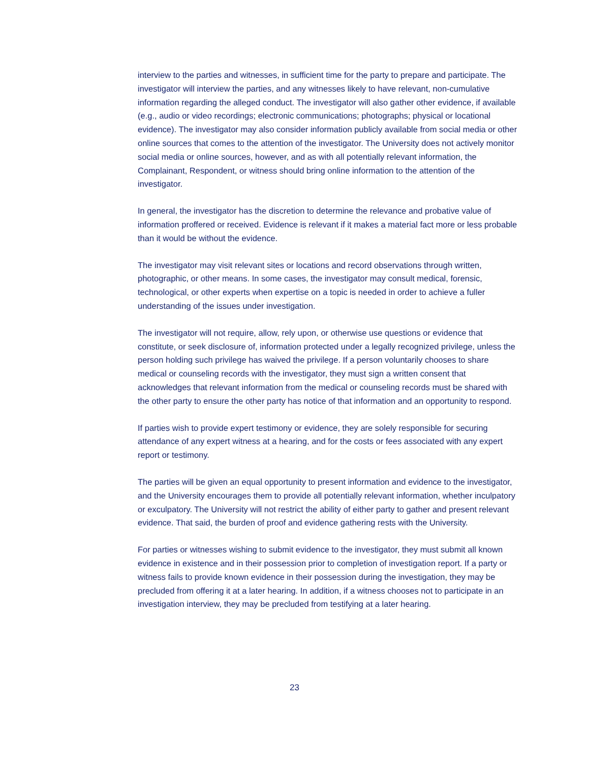interview to the parties and witnesses, in sufficient time for the party to prepare and participate. The investigator will interview the parties, and any witnesses likely to have relevant, non-cumulative information regarding the alleged conduct. The investigator will also gather other evidence, if available (e.g., audio or video recordings; electronic communications; photographs; physical or locational evidence). The investigator may also consider information publicly available from social media or other online sources that comes to the attention of the investigator. The University does not actively monitor social media or online sources, however, and as with all potentially relevant information, the Complainant, Respondent, or witness should bring online information to the attention of the investigator.
In general, the investigator has the discretion to determine the relevance and probative value of information proffered or received. Evidence is relevant if it makes a material fact more or less probable than it would be without the evidence.
The investigator may visit relevant sites or locations and record observations through written, photographic, or other means. In some cases, the investigator may consult medical, forensic, technological, or other experts when expertise on a topic is needed in order to achieve a fuller understanding of the issues under investigation.
The investigator will not require, allow, rely upon, or otherwise use questions or evidence that constitute, or seek disclosure of, information protected under a legally recognized privilege, unless the person holding such privilege has waived the privilege. If a person voluntarily chooses to share medical or counseling records with the investigator, they must sign a written consent that acknowledges that relevant information from the medical or counseling records must be shared with the other party to ensure the other party has notice of that information and an opportunity to respond.
If parties wish to provide expert testimony or evidence, they are solely responsible for securing attendance of any expert witness at a hearing, and for the costs or fees associated with any expert report or testimony.
The parties will be given an equal opportunity to present information and evidence to the investigator, and the University encourages them to provide all potentially relevant information, whether inculpatory or exculpatory. The University will not restrict the ability of either party to gather and present relevant evidence. That said, the burden of proof and evidence gathering rests with the University.
For parties or witnesses wishing to submit evidence to the investigator, they must submit all known evidence in existence and in their possession prior to completion of investigation report. If a party or witness fails to provide known evidence in their possession during the investigation, they may be precluded from offering it at a later hearing. In addition, if a witness chooses not to participate in an investigation interview, they may be precluded from testifying at a later hearing.
23